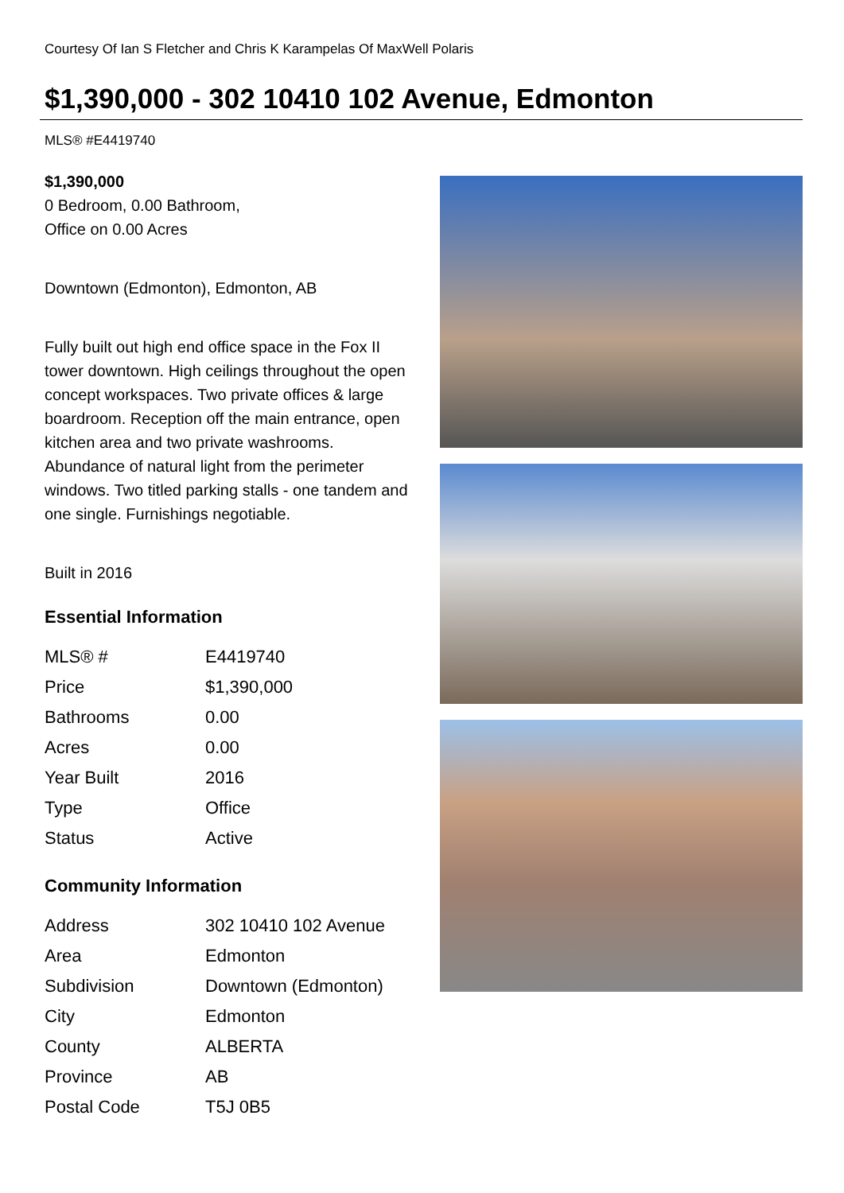Courtesy Of Ian S Fletcher and Chris K Karampelas Of MaxWell Polaris
$1,390,000 - 302 10410 102 Avenue, Edmonton
MLS® #E4419740
$1,390,000
0 Bedroom, 0.00 Bathroom,
Office on 0.00 Acres
Downtown (Edmonton), Edmonton, AB
Fully built out high end office space in the Fox II tower downtown. High ceilings throughout the open concept workspaces. Two private offices & large boardroom. Reception off the main entrance, open kitchen area and two private washrooms. Abundance of natural light from the perimeter windows. Two titled parking stalls - one tandem and one single. Furnishings negotiable.
Built in 2016
Essential Information
| MLS® # | E4419740 |
| Price | $1,390,000 |
| Bathrooms | 0.00 |
| Acres | 0.00 |
| Year Built | 2016 |
| Type | Office |
| Status | Active |
Community Information
| Address | 302 10410 102 Avenue |
| Area | Edmonton |
| Subdivision | Downtown (Edmonton) |
| City | Edmonton |
| County | ALBERTA |
| Province | AB |
| Postal Code | T5J 0B5 |